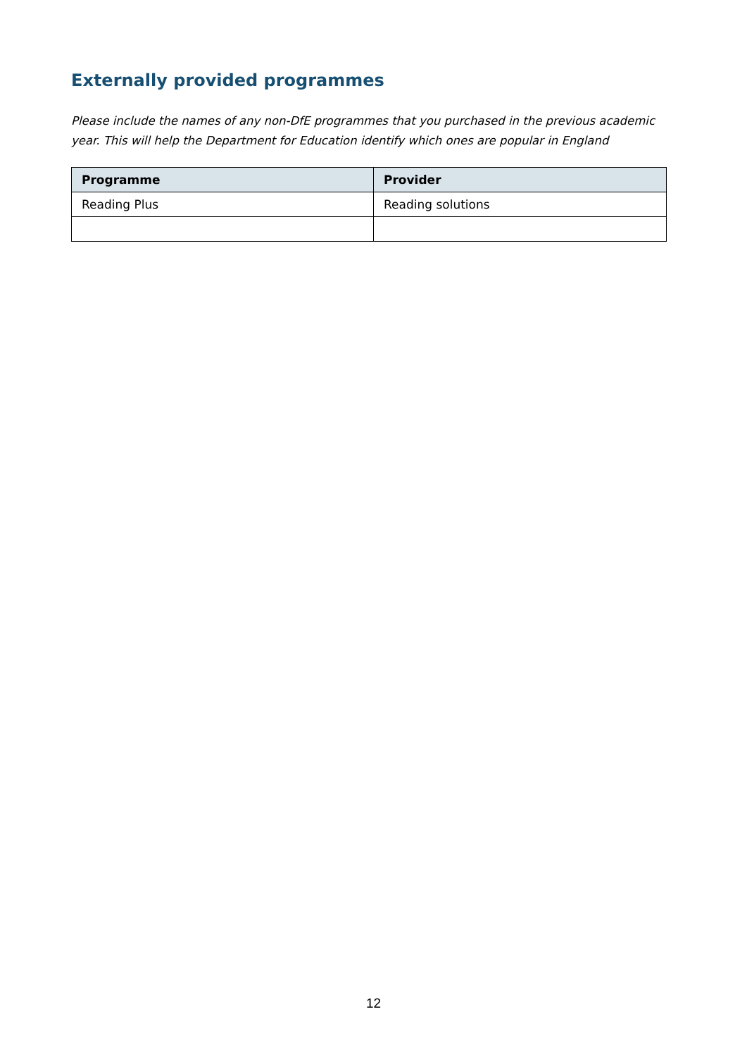Externally provided programmes
Please include the names of any non-DfE programmes that you purchased in the previous academic year. This will help the Department for Education identify which ones are popular in England
| Programme | Provider |
| --- | --- |
| Reading Plus | Reading solutions |
12